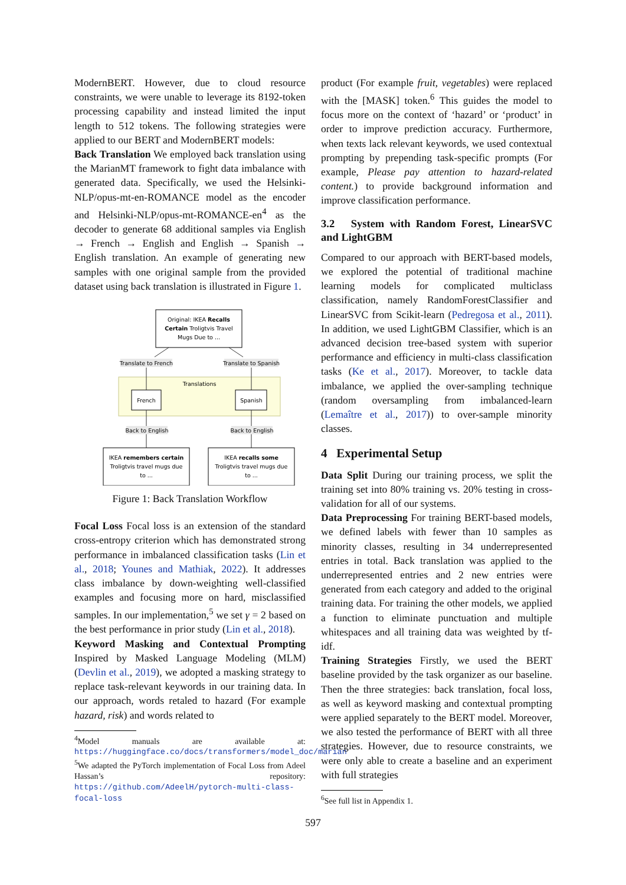ModernBERT. However, due to cloud resource constraints, we were unable to leverage its 8192-token processing capability and instead limited the input length to 512 tokens. The following strategies were applied to our BERT and ModernBERT models:
Back Translation We employed back translation using the MarianMT framework to fight data imbalance with generated data. Specifically, we used the Helsinki-NLP/opus-mt-en-ROMANCE model as the encoder and Helsinki-NLP/opus-mt-ROMANCE-en<sup>4</sup> as the decoder to generate 68 additional samples via English → French → English and English → Spanish → English translation. An example of generating new samples with one original sample from the provided dataset using back translation is illustrated in Figure 1.
Original: IKEA Recalls
Certain Troligtvis Travel
Mugs Due to ...
Translate to French
Translate to Spanish
Translations
French
Spanish
Back to English
Back to English
IKEA remembers certain
Troligtvis travel mugs due
to ...
IKEA recalls some
Troligtvis travel mugs due
to ...
Figure 1: Back Translation Workflow
Focal Loss Focal loss is an extension of the standard cross-entropy criterion which has demonstrated strong performance in imbalanced classification tasks (Lin et al., 2018; Younes and Mathiak, 2022). It addresses class imbalance by down-weighting well-classified examples and focusing more on hard, misclassified samples. In our implementation,<sup>5</sup> we set γ = 2 based on the best performance in prior study (Lin et al., 2018).
Keyword Masking and Contextual Prompting Inspired by Masked Language Modeling (MLM) (Devlin et al., 2019), we adopted a masking strategy to replace task-relevant keywords in our training data. In our approach, words retaled to hazard (For example hazard, risk) and words related to
<sup>4</sup> Model manuals are available at: https://huggingface.co/docs/transformers/model_doc/marian
<sup>5</sup> We adapted the PyTorch implementation of Focal Loss from Adeel Hassan’s repository: https://github.com/AdeelH/pytorch-multi-class-focal-loss
product (For example fruit, vegetables) were replaced with the [MASK] token.<sup>6</sup> This guides the model to focus more on the context of ‘hazard’ or ‘product’ in order to improve prediction accuracy. Furthermore, when texts lack relevant keywords, we used contextual prompting by prepending task-specific prompts (For example, Please pay attention to hazard-related content.) to provide background information and improve classification performance.
3.2 System with Random Forest, LinearSVC and LightGBM
Compared to our approach with BERT-based models, we explored the potential of traditional machine learning models for complicated multiclass classification, namely RandomForestClassifier and LinearSVC from Scikit-learn (Pedregosa et al., 2011). In addition, we used LightGBM Classifier, which is an advanced decision tree-based system with superior performance and efficiency in multi-class classification tasks (Ke et al., 2017). Moreover, to tackle data imbalance, we applied the over-sampling technique (random oversampling from imbalanced-learn (Lemaître et al., 2017)) to over-sample minority classes.
4 Experimental Setup
Data Split During our training process, we split the training set into 80% training vs. 20% testing in cross-validation for all of our systems.
Data Preprocessing For training BERT-based models, we defined labels with fewer than 10 samples as minority classes, resulting in 34 underrepresented entries in total. Back translation was applied to the underrepresented entries and 2 new entries were generated from each category and added to the original training data. For training the other models, we applied a function to eliminate punctuation and multiple whitespaces and all training data was weighted by tf-idf.
Training Strategies Firstly, we used the BERT baseline provided by the task organizer as our baseline. Then the three strategies: back translation, focal loss, as well as keyword masking and contextual prompting were applied separately to the BERT model. Moreover, we also tested the performance of BERT with all three strategies. However, due to resource constraints, we were only able to create a baseline and an experiment with full strategies
<sup>6</sup> See full list in Appendix 1.
597